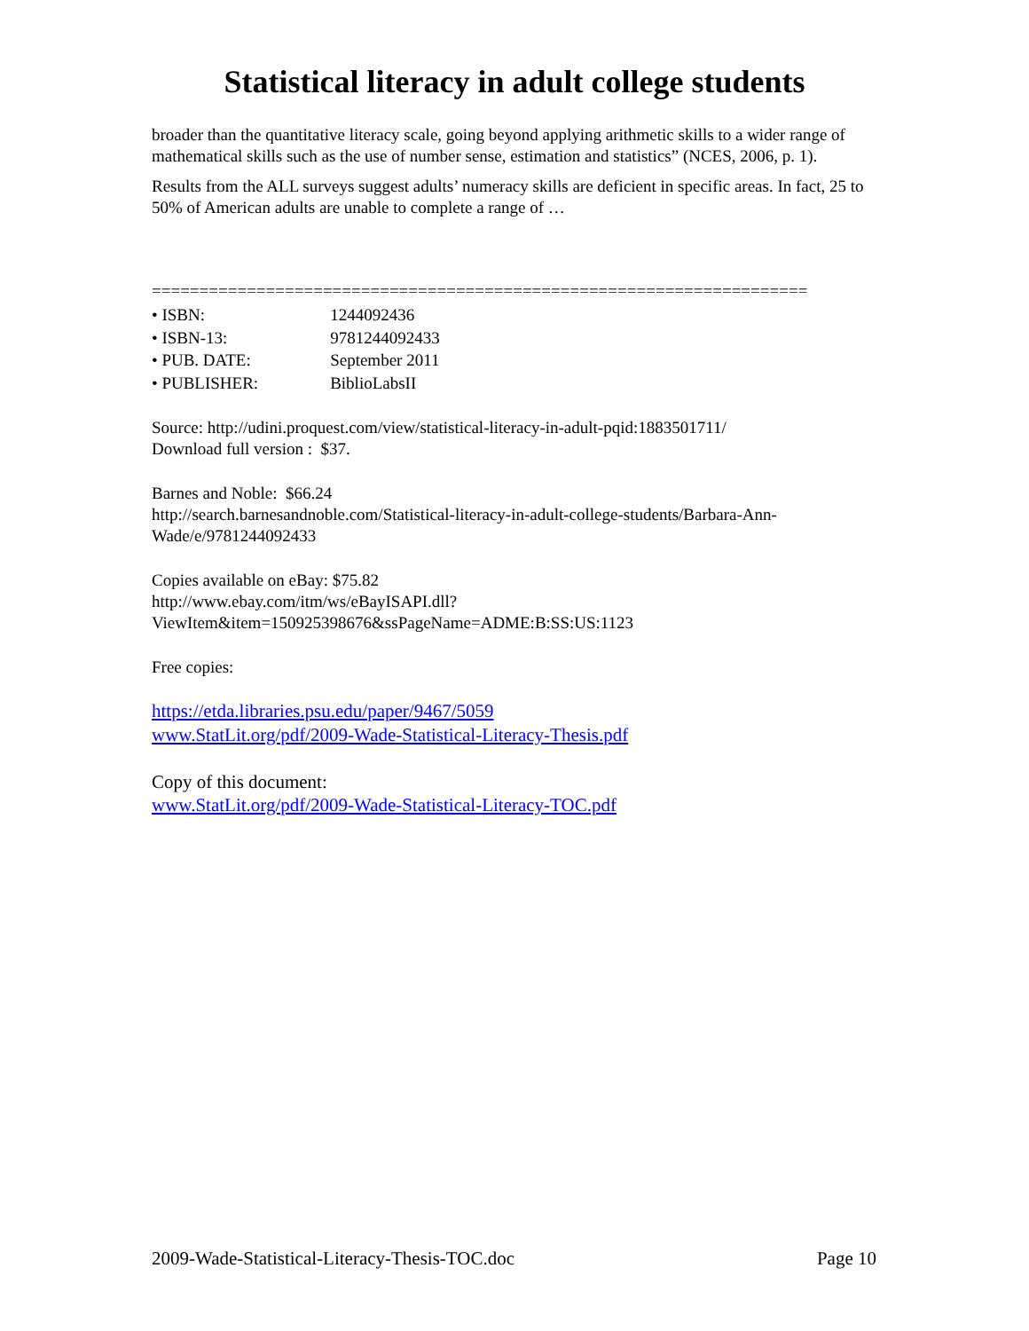Statistical literacy in adult college students
broader than the quantitative literacy scale, going beyond applying arithmetic skills to a wider range of mathematical skills such as the use of number sense, estimation and statistics” (NCES, 2006, p. 1).
Results from the ALL surveys suggest adults’ numeracy skills are deficient in specific areas. In fact, 25 to 50% of American adults are unable to complete a range of …
=====================================================================
• ISBN: 1244092436
• ISBN-13: 9781244092433
• PUB. DATE: September 2011
• PUBLISHER: BiblioLabsII
Source: http://udini.proquest.com/view/statistical-literacy-in-adult-pqid:1883501711/
Download full version : $37.
Barnes and Noble: $66.24
http://search.barnesandnoble.com/Statistical-literacy-in-adult-college-students/Barbara-Ann-Wade/e/9781244092433
Copies available on eBay: $75.82
http://www.ebay.com/itm/ws/eBayISAPI.dll?ViewItem&item=150925398676&ssPageName=ADME:B:SS:US:1123
Free copies:
https://etda.libraries.psu.edu/paper/9467/5059
www.StatLit.org/pdf/2009-Wade-Statistical-Literacy-Thesis.pdf
Copy of this document:
www.StatLit.org/pdf/2009-Wade-Statistical-Literacy-TOC.pdf
2009-Wade-Statistical-Literacy-Thesis-TOC.doc Page 10